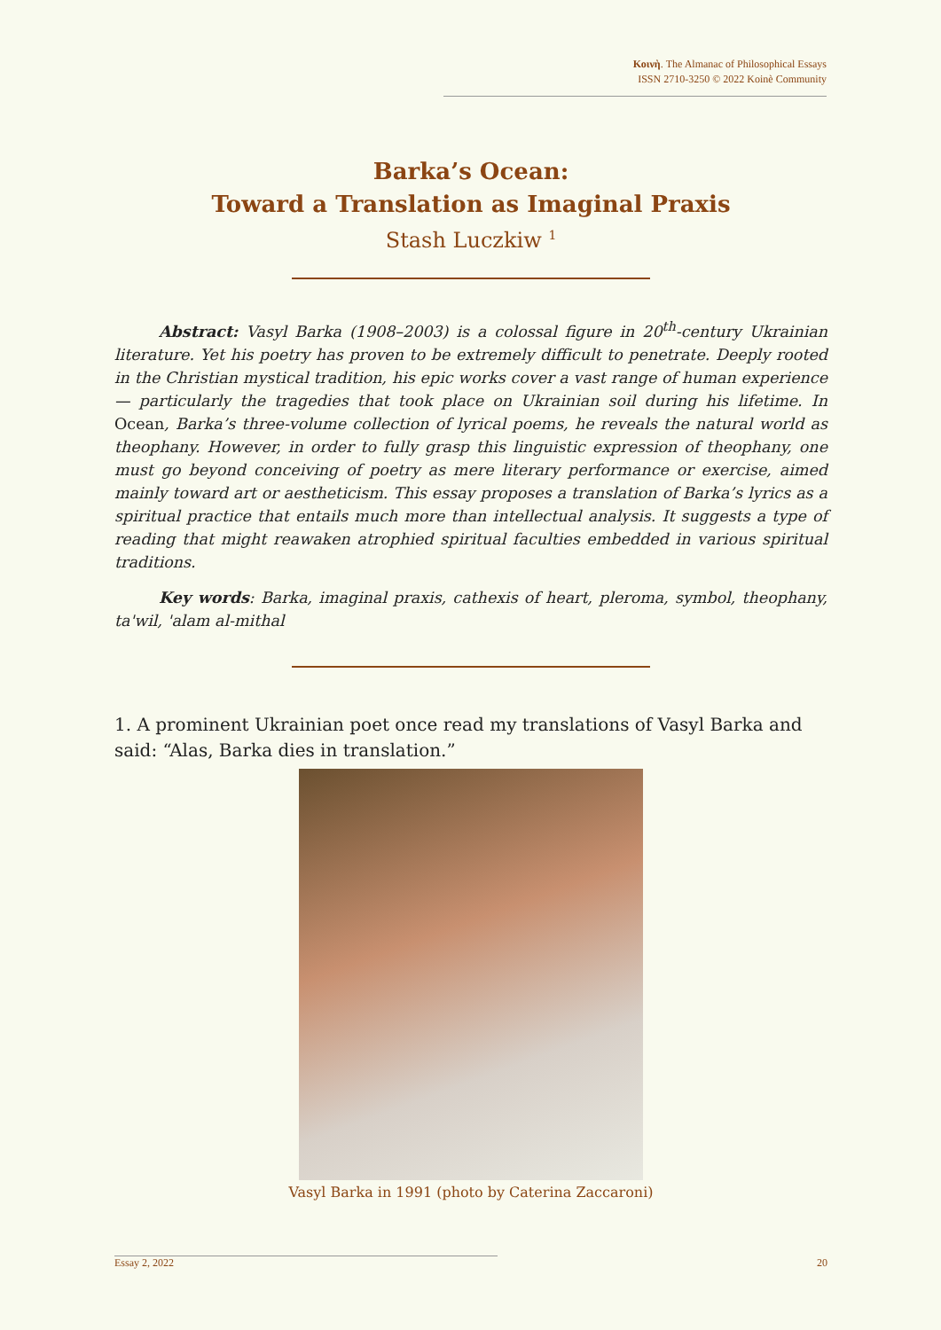Κοινὴ. The Almanac of Philosophical Essays
ISSN 2710-3250 © 2022 Koinè Community
Barka’s Ocean:
Toward a Translation as Imaginal Praxis
Stash Luczkiw <sup>1</sup>
Abstract: Vasyl Barka (1908–2003) is a colossal figure in 20<sup>th</sup>-century Ukrainian literature. Yet his poetry has proven to be extremely difficult to penetrate. Deeply rooted in the Christian mystical tradition, his epic works cover a vast range of human experience — particularly the tragedies that took place on Ukrainian soil during his lifetime. In Ocean, Barka’s three-volume collection of lyrical poems, he reveals the natural world as theophany. However, in order to fully grasp this linguistic expression of theophany, one must go beyond conceiving of poetry as mere literary performance or exercise, aimed mainly toward art or aestheticism. This essay proposes a translation of Barka’s lyrics as a spiritual practice that entails much more than intellectual analysis. It suggests a type of reading that might reawaken atrophied spiritual faculties embedded in various spiritual traditions.
Key words: Barka, imaginal praxis, cathexis of heart, pleroma, symbol, theophany, ta'wil, 'alam al-mithal
1. A prominent Ukrainian poet once read my translations of Vasyl Barka and said: “Alas, Barka dies in translation.”
Vasyl Barka in 1991 (photo by Caterina Zaccaroni)
Essay 2, 2022 20